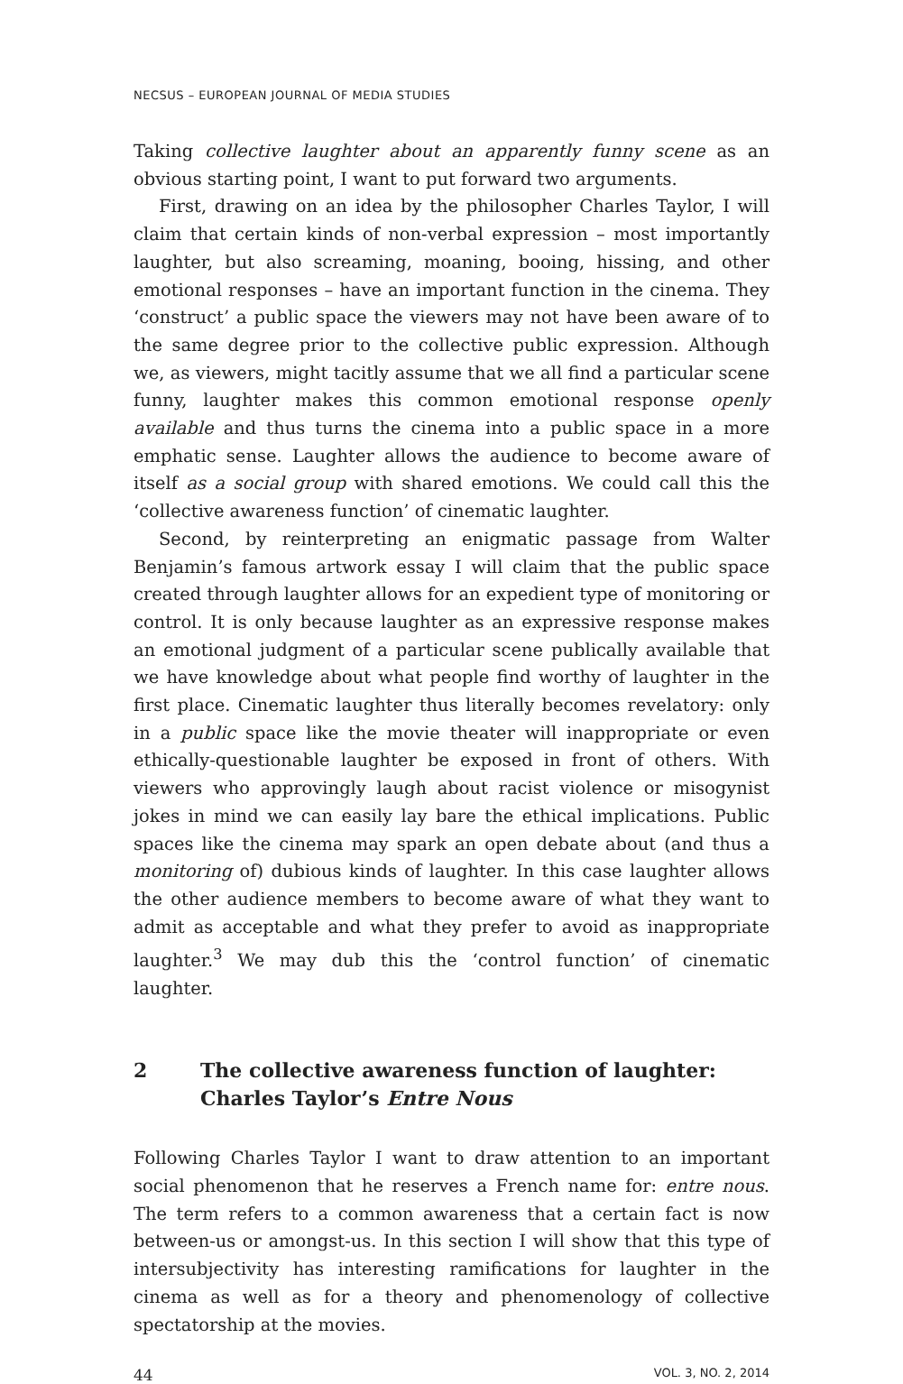NECSUS – EUROPEAN JOURNAL OF MEDIA STUDIES
Taking collective laughter about an apparently funny scene as an obvious starting point, I want to put forward two arguments.
First, drawing on an idea by the philosopher Charles Taylor, I will claim that certain kinds of non-verbal expression – most importantly laughter, but also screaming, moaning, booing, hissing, and other emotional responses – have an important function in the cinema. They ‘construct’ a public space the viewers may not have been aware of to the same degree prior to the collective public expression. Although we, as viewers, might tacitly assume that we all find a particular scene funny, laughter makes this common emotional response openly available and thus turns the cinema into a public space in a more emphatic sense. Laughter allows the audience to become aware of itself as a social group with shared emotions. We could call this the ‘collective awareness function’ of cinematic laughter.
Second, by reinterpreting an enigmatic passage from Walter Benjamin’s famous artwork essay I will claim that the public space created through laughter allows for an expedient type of monitoring or control. It is only because laughter as an expressive response makes an emotional judgment of a particular scene publically available that we have knowledge about what people find worthy of laughter in the first place. Cinematic laughter thus literally becomes revelatory: only in a public space like the movie theater will inappropriate or even ethically-questionable laughter be exposed in front of others. With viewers who approvingly laugh about racist violence or misogynist jokes in mind we can easily lay bare the ethical implications. Public spaces like the cinema may spark an open debate about (and thus a monitoring of) dubious kinds of laughter. In this case laughter allows the other audience members to become aware of what they want to admit as acceptable and what they prefer to avoid as inappropriate laughter.<sup>3</sup> We may dub this the ‘control function’ of cinematic laughter.
2 The collective awareness function of laughter: Charles Taylor’s Entre Nous
Following Charles Taylor I want to draw attention to an important social phenomenon that he reserves a French name for: entre nous. The term refers to a common awareness that a certain fact is now between-us or amongst-us. In this section I will show that this type of intersubjectivity has interesting ramifications for laughter in the cinema as well as for a theory and phenomenology of collective spectatorship at the movies.
44 VOL. 3, NO. 2, 2014